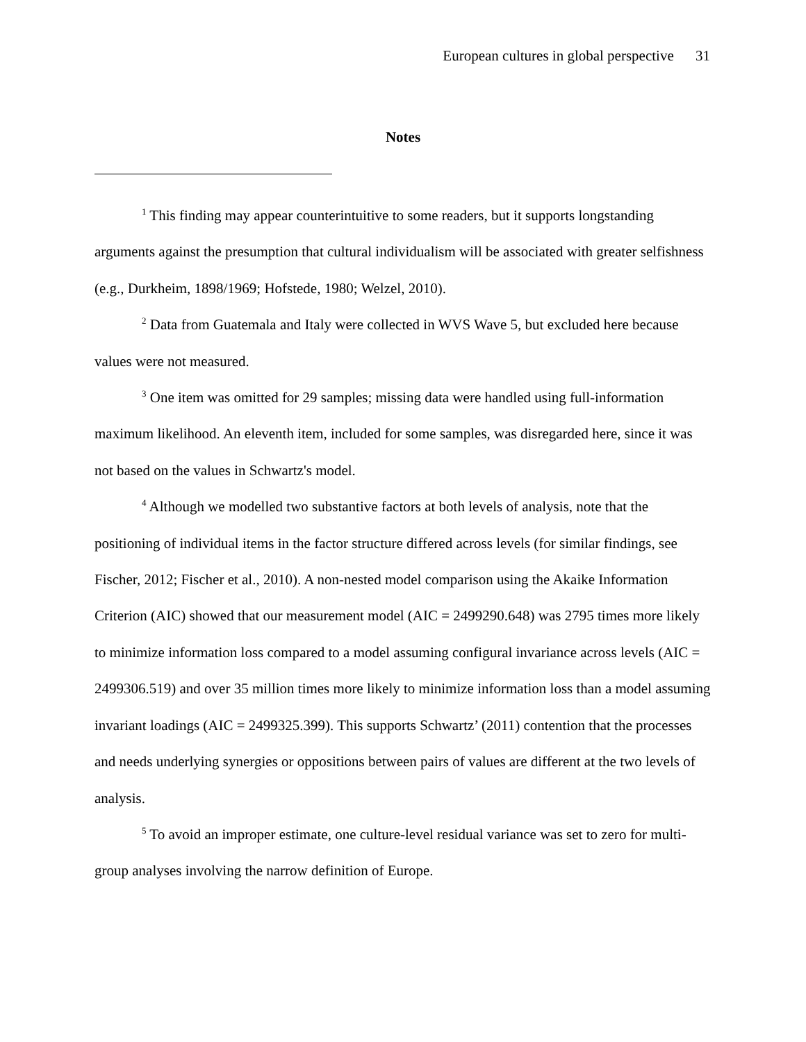European cultures in global perspective 31
Notes
<sup>1</sup> This finding may appear counterintuitive to some readers, but it supports longstanding arguments against the presumption that cultural individualism will be associated with greater selfishness (e.g., Durkheim, 1898/1969; Hofstede, 1980; Welzel, 2010).
<sup>2</sup> Data from Guatemala and Italy were collected in WVS Wave 5, but excluded here because values were not measured.
<sup>3</sup> One item was omitted for 29 samples; missing data were handled using full-information maximum likelihood. An eleventh item, included for some samples, was disregarded here, since it was not based on the values in Schwartz's model.
<sup>4</sup> Although we modelled two substantive factors at both levels of analysis, note that the positioning of individual items in the factor structure differed across levels (for similar findings, see Fischer, 2012; Fischer et al., 2010). A non-nested model comparison using the Akaike Information Criterion (AIC) showed that our measurement model (AIC = 2499290.648) was 2795 times more likely to minimize information loss compared to a model assuming configural invariance across levels (AIC = 2499306.519) and over 35 million times more likely to minimize information loss than a model assuming invariant loadings (AIC = 2499325.399). This supports Schwartz’ (2011) contention that the processes and needs underlying synergies or oppositions between pairs of values are different at the two levels of analysis.
<sup>5</sup> To avoid an improper estimate, one culture-level residual variance was set to zero for multi-group analyses involving the narrow definition of Europe.